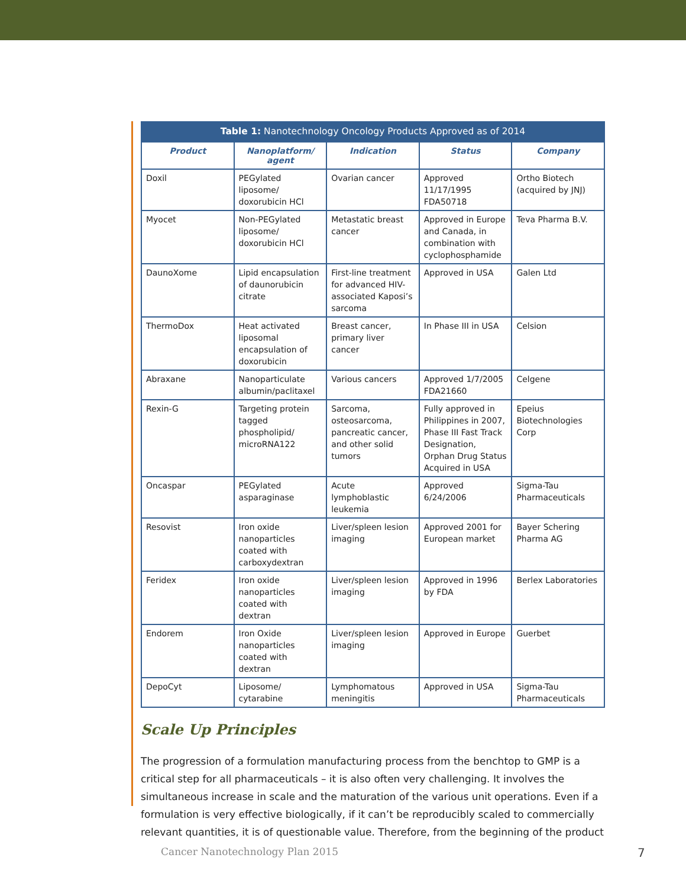Table 1: Nanotechnology Oncology Products Approved as of 2014
| Product | Nanoplatform/ agent | Indication | Status | Company |
| --- | --- | --- | --- | --- |
| Doxil | PEGylated liposome/ doxorubicin HCl | Ovarian cancer | Approved 11/17/1995 FDA50718 | Ortho Biotech (acquired by JNJ) |
| Myocet | Non-PEGylated liposome/ doxorubicin HCl | Metastatic breast cancer | Approved in Europe and Canada, in combination with cyclophosphamide | Teva Pharma B.V. |
| DaunoXome | Lipid encapsulation of daunorubicin citrate | First-line treatment for advanced HIV-associated Kaposi’s sarcoma | Approved in USA | Galen Ltd |
| ThermoDox | Heat activated liposomal encapsulation of doxorubicin | Breast cancer, primary liver cancer | In Phase III in USA | Celsion |
| Abraxane | Nanoparticulate albumin/paclitaxel | Various cancers | Approved 1/7/2005 FDA21660 | Celgene |
| Rexin-G | Targeting protein tagged phospholipid/ microRNA122 | Sarcoma, osteosarcoma, pancreatic cancer, and other solid tumors | Fully approved in Philippines in 2007, Phase III Fast Track Designation, Orphan Drug Status Acquired in USA | Epeius Biotechnologies Corp |
| Oncaspar | PEGylated asparaginase | Acute lymphoblastic leukemia | Approved 6/24/2006 | Sigma-Tau Pharmaceuticals |
| Resovist | Iron oxide nanoparticles coated with carboxydextran | Liver/spleen lesion imaging | Approved 2001 for European market | Bayer Schering Pharma AG |
| Feridex | Iron oxide nanoparticles coated with dextran | Liver/spleen lesion imaging | Approved in 1996 by FDA | Berlex Laboratories |
| Endorem | Iron Oxide nanoparticles coated with dextran | Liver/spleen lesion imaging | Approved in Europe | Guerbet |
| DepoCyt | Liposome/ cytarabine | Lymphomatous meningitis | Approved in USA | Sigma-Tau Pharmaceuticals |
Scale Up Principles
The progression of a formulation manufacturing process from the benchtop to GMP is a critical step for all pharmaceuticals – it is also often very challenging. It involves the simultaneous increase in scale and the maturation of the various unit operations. Even if a formulation is very effective biologically, if it can’t be reproducibly scaled to commercially relevant quantities, it is of questionable value. Therefore, from the beginning of the product
Cancer Nanotechnology Plan 2015
7